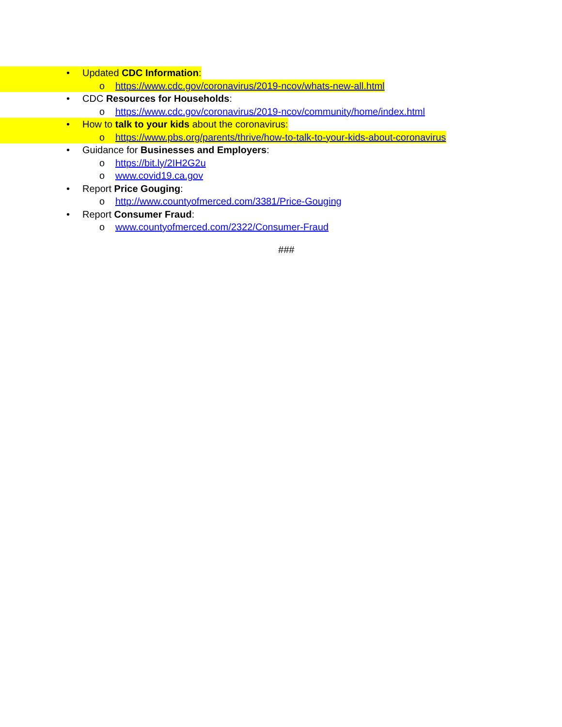• Updated CDC Information:
o https://www.cdc.gov/coronavirus/2019-ncov/whats-new-all.html
• CDC Resources for Households:
o https://www.cdc.gov/coronavirus/2019-ncov/community/home/index.html
• How to talk to your kids about the coronavirus:
o https://www.pbs.org/parents/thrive/how-to-talk-to-your-kids-about-coronavirus
• Guidance for Businesses and Employers:
o https://bit.ly/2IH2G2u
o www.covid19.ca.gov
• Report Price Gouging:
o http://www.countyofmerced.com/3381/Price-Gouging
• Report Consumer Fraud:
o www.countyofmerced.com/2322/Consumer-Fraud
###